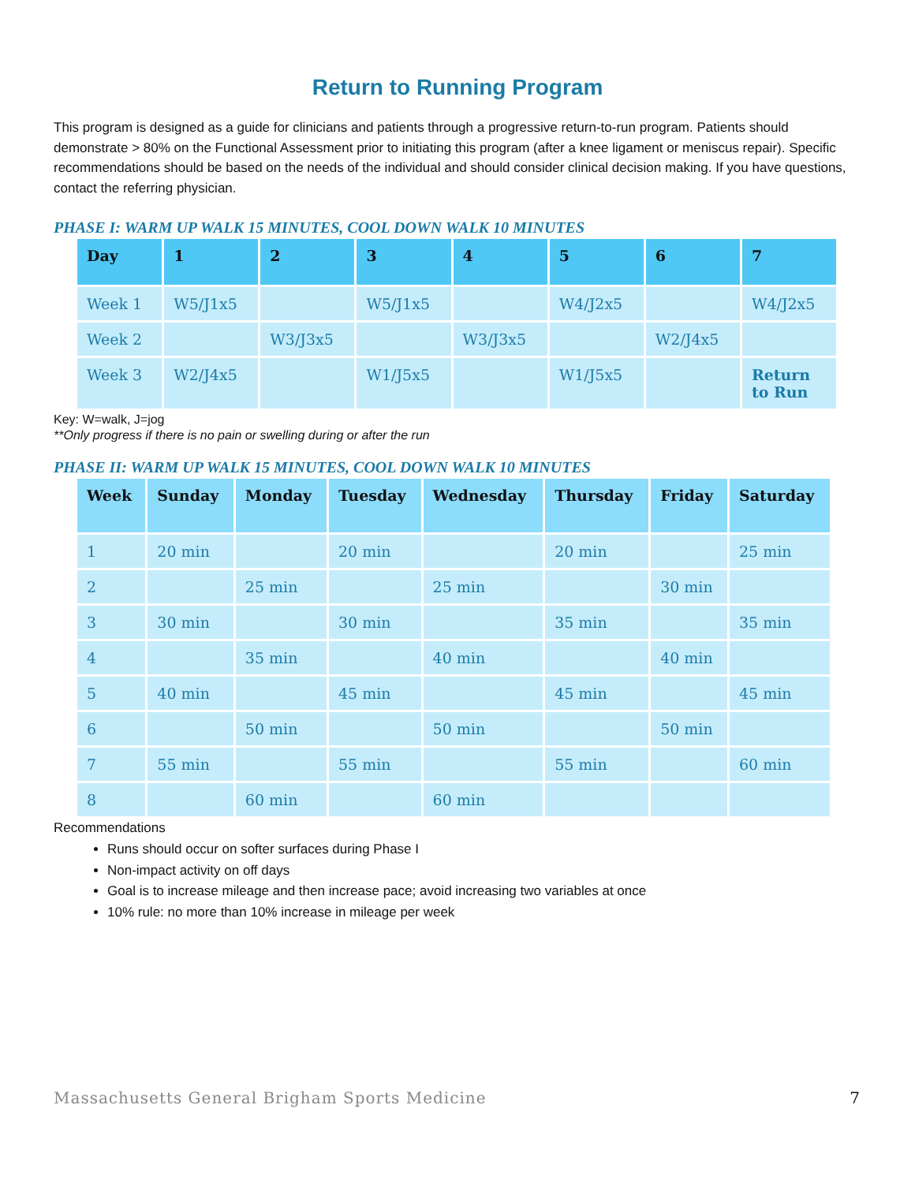Return to Running Program
This program is designed as a guide for clinicians and patients through a progressive return-to-run program. Patients should demonstrate > 80% on the Functional Assessment prior to initiating this program (after a knee ligament or meniscus repair). Specific recommendations should be based on the needs of the individual and should consider clinical decision making. If you have questions, contact the referring physician.
PHASE I: WARM UP WALK 15 MINUTES, COOL DOWN WALK 10 MINUTES
| Day | 1 | 2 | 3 | 4 | 5 | 6 | 7 |
| --- | --- | --- | --- | --- | --- | --- | --- |
| Week 1 | W5/J1x5 | | W5/J1x5 | | W4/J2x5 | | W4/J2x5 |
| Week 2 | | W3/J3x5 | | W3/J3x5 | | W2/J4x5 | |
| Week 3 | W2/J4x5 | | W1/J5x5 | | W1/J5x5 | | Return to Run |
Key: W=walk, J=jog
**Only progress if there is no pain or swelling during or after the run
PHASE II: WARM UP WALK 15 MINUTES, COOL DOWN WALK 10 MINUTES
| Week | Sunday | Monday | Tuesday | Wednesday | Thursday | Friday | Saturday |
| --- | --- | --- | --- | --- | --- | --- | --- |
| 1 | 20 min | | 20 min | | 20 min | | 25 min |
| 2 | | 25 min | | 25 min | | 30 min | |
| 3 | 30 min | | 30 min | | 35 min | | 35 min |
| 4 | | 35 min | | 40 min | | 40 min | |
| 5 | 40 min | | 45 min | | 45 min | | 45 min |
| 6 | | 50 min | | 50 min | | 50 min | |
| 7 | 55 min | | 55 min | | 55 min | | 60 min |
| 8 | | 60 min | | 60 min | | | |
Recommendations
Runs should occur on softer surfaces during Phase I
Non-impact activity on off days
Goal is to increase mileage and then increase pace; avoid increasing two variables at once
10% rule: no more than 10% increase in mileage per week
Massachusetts General Brigham Sports Medicine 7